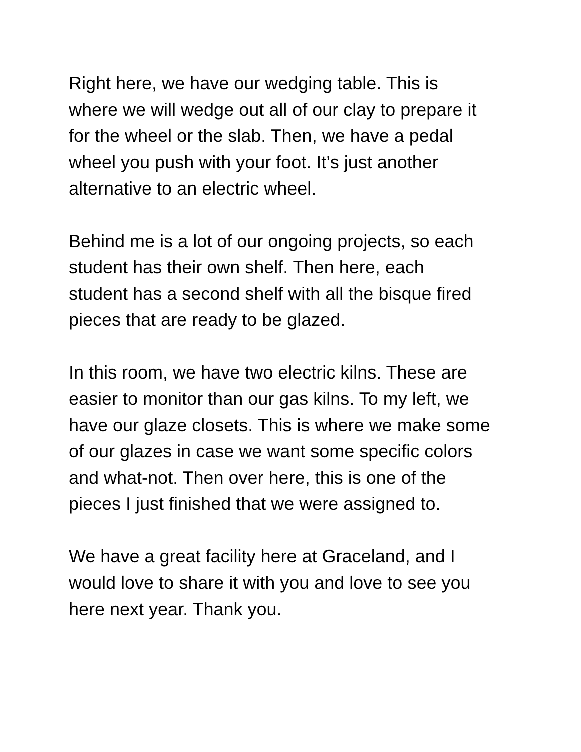Right here, we have our wedging table. This is
where we will wedge out all of our clay to prepare it
for the wheel or the slab. Then, we have a pedal
wheel you push with your foot. It’s just another
alternative to an electric wheel.
Behind me is a lot of our ongoing projects, so each
student has their own shelf. Then here, each
student has a second shelf with all the bisque fired
pieces that are ready to be glazed.
In this room, we have two electric kilns. These are
easier to monitor than our gas kilns. To my left, we
have our glaze closets. This is where we make some
of our glazes in case we want some specific colors
and what-not. Then over here, this is one of the
pieces I just finished that we were assigned to.
We have a great facility here at Graceland, and I
would love to share it with you and love to see you
here next year. Thank you.